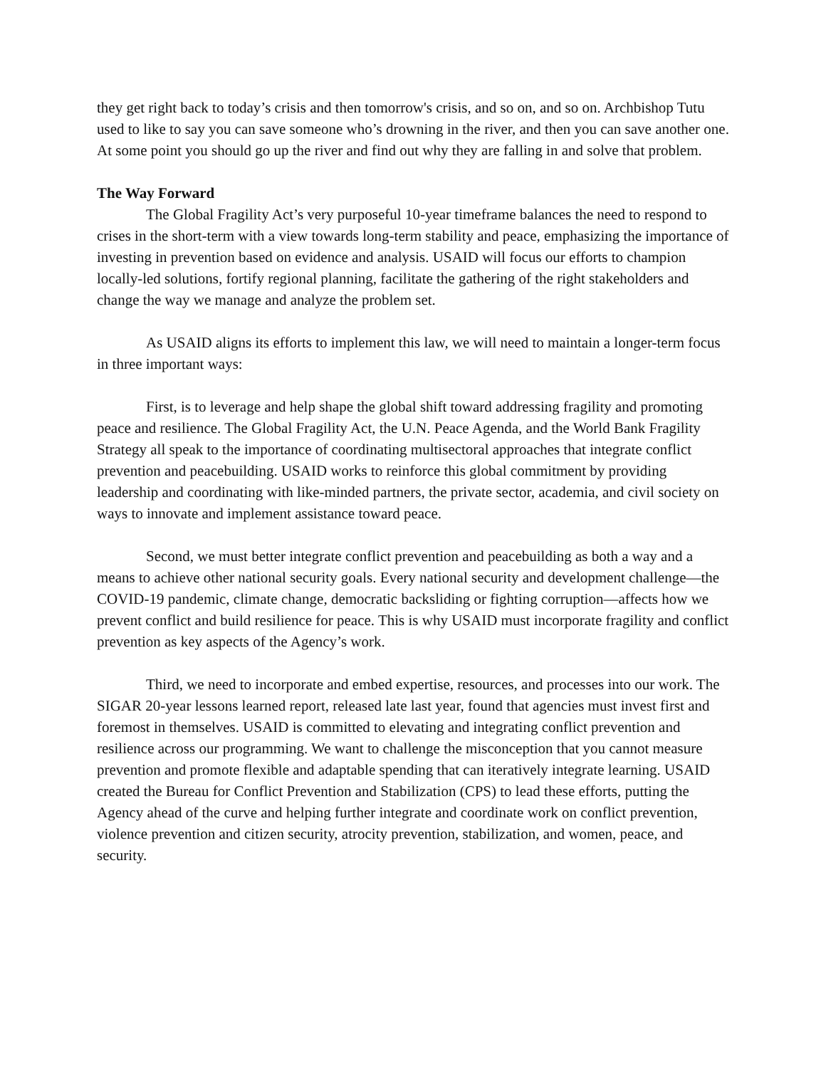they get right back to today’s crisis and then tomorrow's crisis, and so on, and so on. Archbishop Tutu used to like to say you can save someone who’s drowning in the river, and then you can save another one. At some point you should go up the river and find out why they are falling in and solve that problem.
The Way Forward
The Global Fragility Act’s very purposeful 10-year timeframe balances the need to respond to crises in the short-term with a view towards long-term stability and peace, emphasizing the importance of investing in prevention based on evidence and analysis. USAID will focus our efforts to champion locally-led solutions, fortify regional planning, facilitate the gathering of the right stakeholders and change the way we manage and analyze the problem set.
As USAID aligns its efforts to implement this law, we will need to maintain a longer-term focus in three important ways:
First, is to leverage and help shape the global shift toward addressing fragility and promoting peace and resilience. The Global Fragility Act, the U.N. Peace Agenda, and the World Bank Fragility Strategy all speak to the importance of coordinating multisectoral approaches that integrate conflict prevention and peacebuilding. USAID works to reinforce this global commitment by providing leadership and coordinating with like-minded partners, the private sector, academia, and civil society on ways to innovate and implement assistance toward peace.
Second, we must better integrate conflict prevention and peacebuilding as both a way and a means to achieve other national security goals. Every national security and development challenge—the COVID-19 pandemic, climate change, democratic backsliding or fighting corruption—affects how we prevent conflict and build resilience for peace. This is why USAID must incorporate fragility and conflict prevention as key aspects of the Agency’s work.
Third, we need to incorporate and embed expertise, resources, and processes into our work. The SIGAR 20-year lessons learned report, released late last year, found that agencies must invest first and foremost in themselves. USAID is committed to elevating and integrating conflict prevention and resilience across our programming. We want to challenge the misconception that you cannot measure prevention and promote flexible and adaptable spending that can iteratively integrate learning. USAID created the Bureau for Conflict Prevention and Stabilization (CPS) to lead these efforts, putting the Agency ahead of the curve and helping further integrate and coordinate work on conflict prevention, violence prevention and citizen security, atrocity prevention, stabilization, and women, peace, and security.